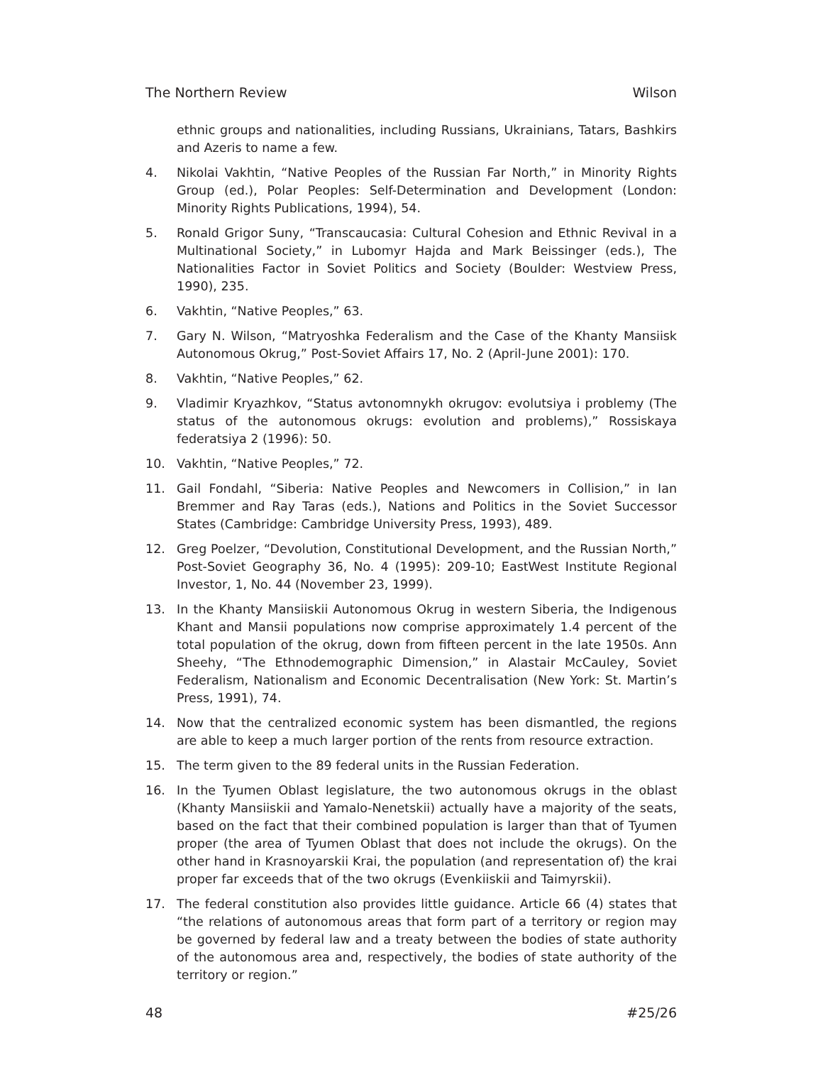The Northern Review Wilson
ethnic groups and nationalities, including Russians, Ukrainians, Tatars, Bashkirs and Azeris to name a few.
4. Nikolai Vakhtin, “Native Peoples of the Russian Far North,” in Minority Rights Group (ed.), Polar Peoples: Self-Determination and Development (London: Minority Rights Publications, 1994), 54.
5. Ronald Grigor Suny, “Transcaucasia: Cultural Cohesion and Ethnic Revival in a Multinational Society,” in Lubomyr Hajda and Mark Beissinger (eds.), The Nationalities Factor in Soviet Politics and Society (Boulder: Westview Press, 1990), 235.
6. Vakhtin, “Native Peoples,” 63.
7. Gary N. Wilson, “Matryoshka Federalism and the Case of the Khanty Mansiisk Autonomous Okrug,” Post-Soviet Affairs 17, No. 2 (April-June 2001): 170.
8. Vakhtin, “Native Peoples,” 62.
9. Vladimir Kryazhkov, “Status avtonomnykh okrugov: evolutsiya i problemy (The status of the autonomous okrugs: evolution and problems),” Rossiskaya federatsiya 2 (1996): 50.
10. Vakhtin, “Native Peoples,” 72.
11. Gail Fondahl, “Siberia: Native Peoples and Newcomers in Collision,” in Ian Bremmer and Ray Taras (eds.), Nations and Politics in the Soviet Successor States (Cambridge: Cambridge University Press, 1993), 489.
12. Greg Poelzer, “Devolution, Constitutional Development, and the Russian North,” Post-Soviet Geography 36, No. 4 (1995): 209-10; EastWest Institute Regional Investor, 1, No. 44 (November 23, 1999).
13. In the Khanty Mansiiskii Autonomous Okrug in western Siberia, the Indigenous Khant and Mansii populations now comprise approximately 1.4 percent of the total population of the okrug, down from fifteen percent in the late 1950s. Ann Sheehy, “The Ethnodemographic Dimension,” in Alastair McCauley, Soviet Federalism, Nationalism and Economic Decentralisation (New York: St. Martin’s Press, 1991), 74.
14. Now that the centralized economic system has been dismantled, the regions are able to keep a much larger portion of the rents from resource extraction.
15. The term given to the 89 federal units in the Russian Federation.
16. In the Tyumen Oblast legislature, the two autonomous okrugs in the oblast (Khanty Mansiiskii and Yamalo-Nenetskii) actually have a majority of the seats, based on the fact that their combined population is larger than that of Tyumen proper (the area of Tyumen Oblast that does not include the okrugs). On the other hand in Krasnoyarskii Krai, the population (and representation of) the krai proper far exceeds that of the two okrugs (Evenkiiskii and Taimyrskii).
17. The federal constitution also provides little guidance. Article 66 (4) states that “the relations of autonomous areas that form part of a territory or region may be governed by federal law and a treaty between the bodies of state authority of the autonomous area and, respectively, the bodies of state authority of the territory or region.”
48 #25/26